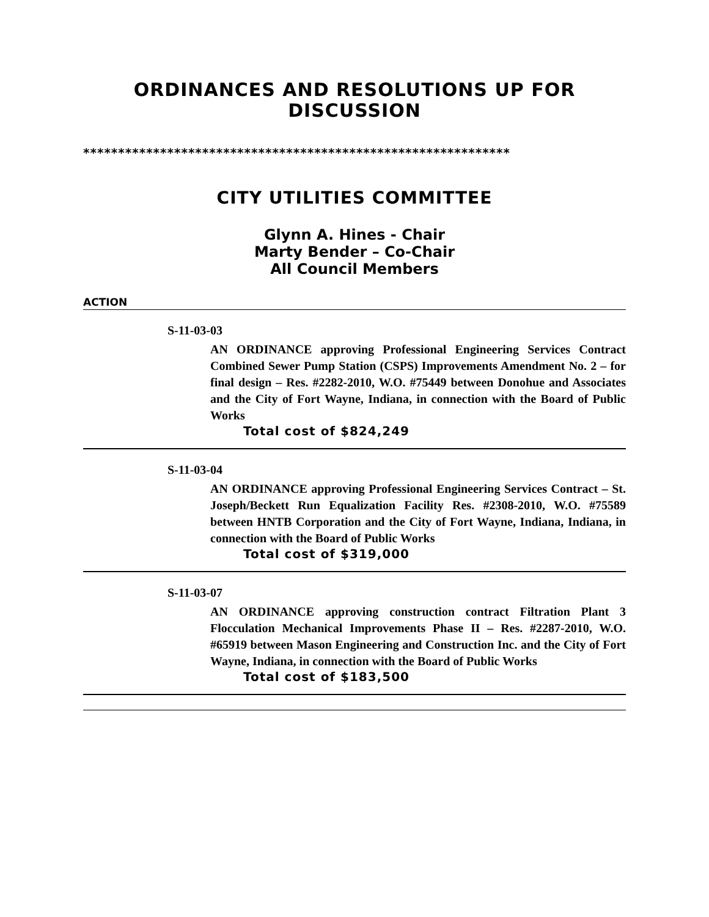ORDINANCES AND RESOLUTIONS UP FOR DISCUSSION
*************************************************************
CITY UTILITIES COMMITTEE
Glynn A. Hines - Chair
Marty Bender – Co-Chair
All Council Members
ACTION
S-11-03-03
AN ORDINANCE approving Professional Engineering Services Contract Combined Sewer Pump Station (CSPS) Improvements Amendment No. 2 – for final design – Res. #2282-2010, W.O. #75449 between Donohue and Associates and the City of Fort Wayne, Indiana, in connection with the Board of Public Works
Total cost of $824,249
S-11-03-04
AN ORDINANCE approving Professional Engineering Services Contract – St. Joseph/Beckett Run Equalization Facility Res. #2308-2010, W.O. #75589 between HNTB Corporation and the City of Fort Wayne, Indiana, Indiana, in connection with the Board of Public Works
Total cost of $319,000
S-11-03-07
AN ORDINANCE approving construction contract Filtration Plant 3 Flocculation Mechanical Improvements Phase II – Res. #2287-2010, W.O. #65919 between Mason Engineering and Construction Inc. and the City of Fort Wayne, Indiana, in connection with the Board of Public Works
Total cost of $183,500